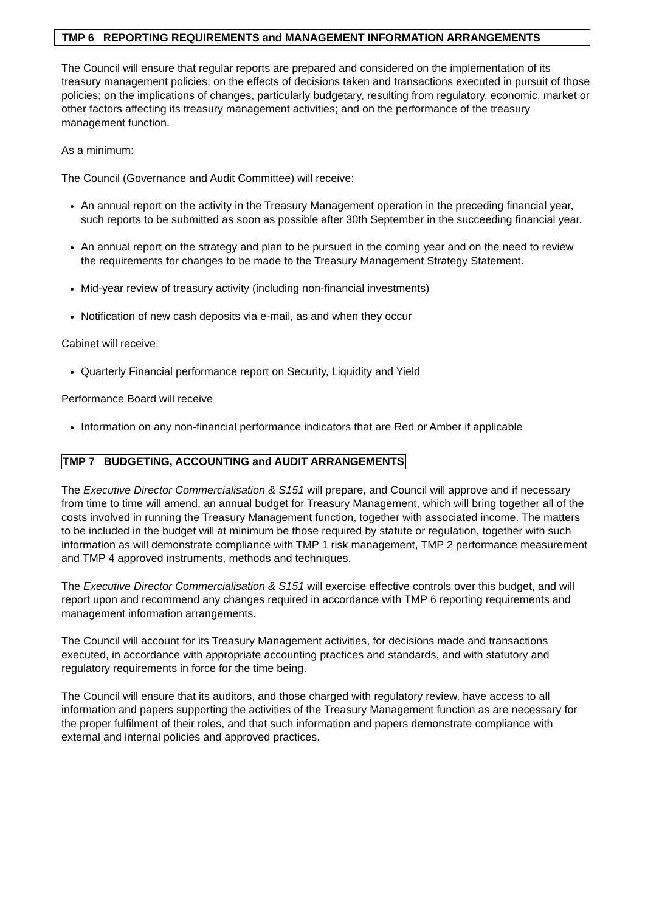TMP 6 REPORTING REQUIREMENTS and MANAGEMENT INFORMATION ARRANGEMENTS
The Council will ensure that regular reports are prepared and considered on the implementation of its treasury management policies; on the effects of decisions taken and transactions executed in pursuit of those policies; on the implications of changes, particularly budgetary, resulting from regulatory, economic, market or other factors affecting its treasury management activities; and on the performance of the treasury management function.
As a minimum:
The Council (Governance and Audit Committee) will receive:
An annual report on the activity in the Treasury Management operation in the preceding financial year, such reports to be submitted as soon as possible after 30th September in the succeeding financial year.
An annual report on the strategy and plan to be pursued in the coming year and on the need to review the requirements for changes to be made to the Treasury Management Strategy Statement.
Mid-year review of treasury activity (including non-financial investments)
Notification of new cash deposits via e-mail, as and when they occur
Cabinet will receive:
Quarterly Financial performance report on Security, Liquidity and Yield
Performance Board will receive
Information on any non-financial performance indicators that are Red or Amber if applicable
TMP 7 BUDGETING, ACCOUNTING and AUDIT ARRANGEMENTS
The Executive Director Commercialisation & S151 will prepare, and Council will approve and if necessary from time to time will amend, an annual budget for Treasury Management, which will bring together all of the costs involved in running the Treasury Management function, together with associated income. The matters to be included in the budget will at minimum be those required by statute or regulation, together with such information as will demonstrate compliance with TMP 1 risk management, TMP 2 performance measurement and TMP 4 approved instruments, methods and techniques.
The Executive Director Commercialisation & S151 will exercise effective controls over this budget, and will report upon and recommend any changes required in accordance with TMP 6 reporting requirements and management information arrangements.
The Council will account for its Treasury Management activities, for decisions made and transactions executed, in accordance with appropriate accounting practices and standards, and with statutory and regulatory requirements in force for the time being.
The Council will ensure that its auditors, and those charged with regulatory review, have access to all information and papers supporting the activities of the Treasury Management function as are necessary for the proper fulfilment of their roles, and that such information and papers demonstrate compliance with external and internal policies and approved practices.